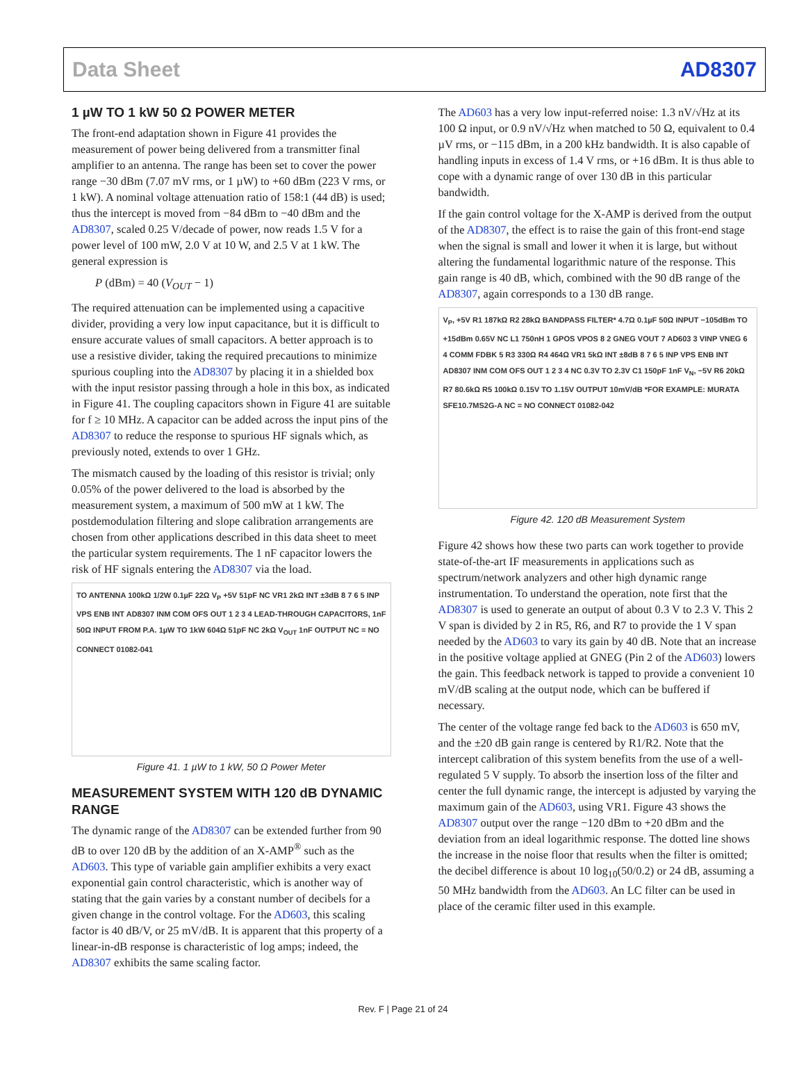Data Sheet AD8307
1 µW TO 1 kW 50 Ω POWER METER
The front-end adaptation shown in Figure 41 provides the measurement of power being delivered from a transmitter final amplifier to an antenna. The range has been set to cover the power range −30 dBm (7.07 mV rms, or 1 µW) to +60 dBm (223 V rms, or 1 kW). A nominal voltage attenuation ratio of 158:1 (44 dB) is used; thus the intercept is moved from −84 dBm to −40 dBm and the AD8307, scaled 0.25 V/decade of power, now reads 1.5 V for a power level of 100 mW, 2.0 V at 10 W, and 2.5 V at 1 kW. The general expression is
P (dBm) = 40 (V<sub>OUT</sub> − 1)
The required attenuation can be implemented using a capacitive divider, providing a very low input capacitance, but it is difficult to ensure accurate values of small capacitors. A better approach is to use a resistive divider, taking the required precautions to minimize spurious coupling into the AD8307 by placing it in a shielded box with the input resistor passing through a hole in this box, as indicated in Figure 41. The coupling capacitors shown in Figure 41 are suitable for f ≥ 10 MHz. A capacitor can be added across the input pins of the AD8307 to reduce the response to spurious HF signals which, as previously noted, extends to over 1 GHz.
The mismatch caused by the loading of this resistor is trivial; only 0.05% of the power delivered to the load is absorbed by the measurement system, a maximum of 500 mW at 1 kW. The postdemodulation filtering and slope calibration arrangements are chosen from other applications described in this data sheet to meet the particular system requirements. The 1 nF capacitor lowers the risk of HF signals entering the AD8307 via the load.
TO ANTENNA 100kΩ 1/2W 0.1µF 22Ω V<sub>P</sub> +5V 51pF NC VR1 2kΩ INT ±3dB 8 7 6 5 INP VPS ENB INT AD8307 INM COM OFS OUT 1 2 3 4 LEAD-THROUGH CAPACITORS, 1nF 50Ω INPUT FROM P.A. 1µW TO 1kW 604Ω 51pF NC 2kΩ V<sub>OUT</sub> 1nF OUTPUT NC = NO CONNECT 01082-041
Figure 41. 1 µW to 1 kW, 50 Ω Power Meter
MEASUREMENT SYSTEM WITH 120 dB DYNAMIC RANGE
The dynamic range of the AD8307 can be extended further from 90 dB to over 120 dB by the addition of an X-AMP<sup>®</sup> such as the AD603. This type of variable gain amplifier exhibits a very exact exponential gain control characteristic, which is another way of stating that the gain varies by a constant number of decibels for a given change in the control voltage. For the AD603, this scaling factor is 40 dB/V, or 25 mV/dB. It is apparent that this property of a linear-in-dB response is characteristic of log amps; indeed, the AD8307 exhibits the same scaling factor.
The AD603 has a very low input-referred noise: 1.3 nV/√Hz at its 100 Ω input, or 0.9 nV/√Hz when matched to 50 Ω, equivalent to 0.4 µV rms, or −115 dBm, in a 200 kHz bandwidth. It is also capable of handling inputs in excess of 1.4 V rms, or +16 dBm. It is thus able to cope with a dynamic range of over 130 dB in this particular bandwidth.
If the gain control voltage for the X-AMP is derived from the output of the AD8307, the effect is to raise the gain of this front-end stage when the signal is small and lower it when it is large, but without altering the fundamental logarithmic nature of the response. This gain range is 40 dB, which, combined with the 90 dB range of the AD8307, again corresponds to a 130 dB range.
V<sub>P</sub>, +5V R1 187kΩ R2 28kΩ BANDPASS FILTER* 4.7Ω 0.1µF 50Ω INPUT −105dBm TO +15dBm 0.65V NC L1 750nH 1 GPOS VPOS 8 2 GNEG VOUT 7 AD603 3 VINP VNEG 6 4 COMM FDBK 5 R3 330Ω R4 464Ω VR1 5kΩ INT ±8dB 8 7 6 5 INP VPS ENB INT AD8307 INM COM OFS OUT 1 2 3 4 NC 0.3V TO 2.3V C1 150pF 1nF V<sub>N</sub>, −5V R6 20kΩ R7 80.6kΩ R5 100kΩ 0.15V TO 1.15V OUTPUT 10mV/dB *FOR EXAMPLE: MURATA SFE10.7MS2G-A NC = NO CONNECT 01082-042
Figure 42. 120 dB Measurement System
Figure 42 shows how these two parts can work together to provide state-of-the-art IF measurements in applications such as spectrum/network analyzers and other high dynamic range instrumentation. To understand the operation, note first that the AD8307 is used to generate an output of about 0.3 V to 2.3 V. This 2 V span is divided by 2 in R5, R6, and R7 to provide the 1 V span needed by the AD603 to vary its gain by 40 dB. Note that an increase in the positive voltage applied at GNEG (Pin 2 of the AD603) lowers the gain. This feedback network is tapped to provide a convenient 10 mV/dB scaling at the output node, which can be buffered if necessary.
The center of the voltage range fed back to the AD603 is 650 mV, and the ±20 dB gain range is centered by R1/R2. Note that the intercept calibration of this system benefits from the use of a well-regulated 5 V supply. To absorb the insertion loss of the filter and center the full dynamic range, the intercept is adjusted by varying the maximum gain of the AD603, using VR1. Figure 43 shows the AD8307 output over the range −120 dBm to +20 dBm and the deviation from an ideal logarithmic response. The dotted line shows the increase in the noise floor that results when the filter is omitted; the decibel difference is about 10 log<sub>10</sub>(50/0.2) or 24 dB, assuming a 50 MHz bandwidth from the AD603. An LC filter can be used in place of the ceramic filter used in this example.
Rev. F | Page 21 of 24